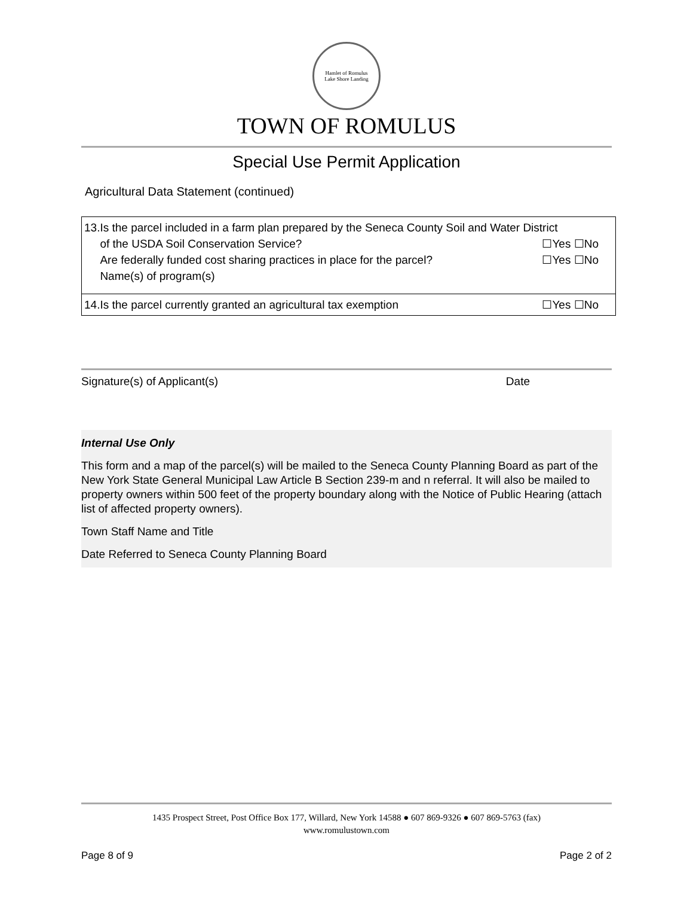Hamlet of Romulus
Lake Shore Landing
TOWN OF ROMULUS
Special Use Permit Application
Agricultural Data Statement (continued)
| 13.Is the parcel included in a farm plan prepared by the Seneca County Soil and Water District of the USDA Soil Conservation Service? ☐Yes ☐No Are federally funded cost sharing practices in place for the parcel? ☐Yes ☐No Name(s) of program(s) |
| 14.Is the parcel currently granted an agricultural tax exemption ☐Yes ☐No |
Signature(s) of Applicant(s) Date
Internal Use Only
This form and a map of the parcel(s) will be mailed to the Seneca County Planning Board as part of the New York State General Municipal Law Article B Section 239-m and n referral. It will also be mailed to property owners within 500 feet of the property boundary along with the Notice of Public Hearing (attach list of affected property owners).
Town Staff Name and Title
Date Referred to Seneca County Planning Board
1435 Prospect Street, Post Office Box 177, Willard, New York 14588 ● 607 869-9326 ● 607 869-5763 (fax)
www.romulustown.com
Page 8 of 9 Page 2 of 2